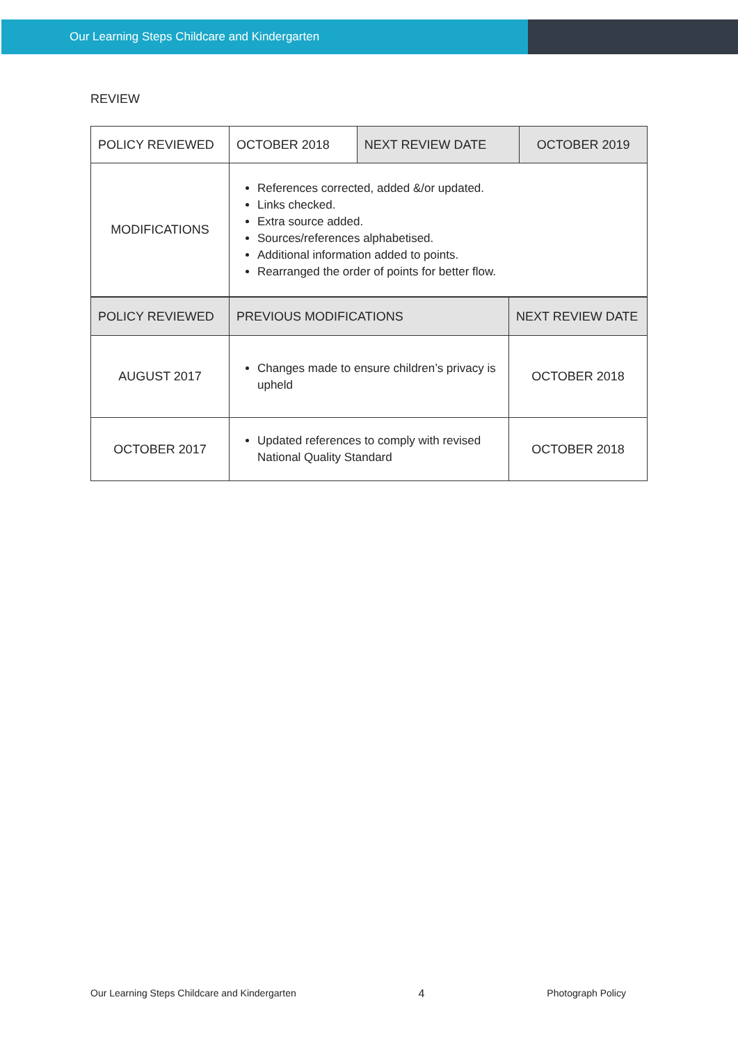Our Learning Steps Childcare and Kindergarten
REVIEW
| POLICY REVIEWED | OCTOBER 2018 | NEXT REVIEW DATE | OCTOBER 2019 |
| MODIFICATIONS | References corrected, added &/or updated. Links checked. Extra source added. Sources/references alphabetised. Additional information added to points. Rearranged the order of points for better flow. | | |
| POLICY REVIEWED | PREVIOUS MODIFICATIONS | NEXT REVIEW DATE |
| AUGUST 2017 | Changes made to ensure children’s privacy is upheld | OCTOBER 2018 |
| OCTOBER 2017 | Updated references to comply with revised National Quality Standard | OCTOBER 2018 |
Our Learning Steps Childcare and Kindergarten 4 Photograph Policy